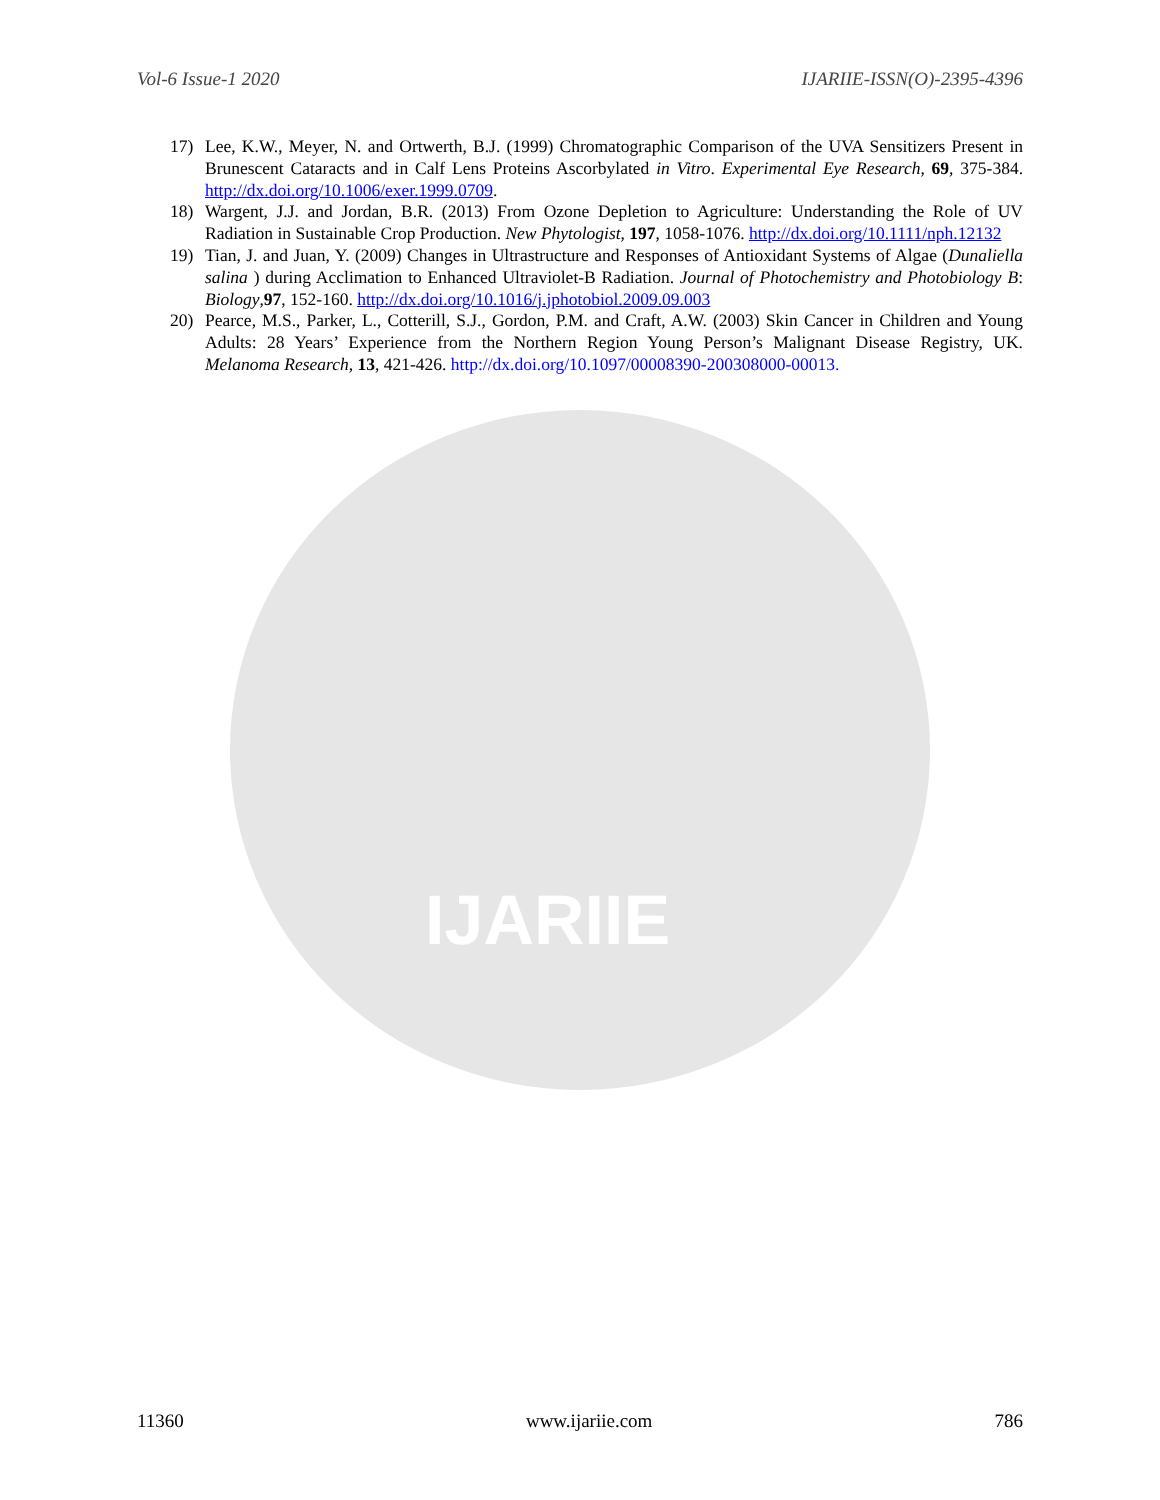IJARIIE
Vol-6 Issue-1 2020 IJARIIE-ISSN(O)-2395-4396
17) Lee, K.W., Meyer, N. and Ortwerth, B.J. (1999) Chromatographic Comparison of the UVA Sensitizers Present in Brunescent Cataracts and in Calf Lens Proteins Ascorbylated in Vitro. Experimental Eye Research, 69, 375-384. http://dx.doi.org/10.1006/exer.1999.0709.
18) Wargent, J.J. and Jordan, B.R. (2013) From Ozone Depletion to Agriculture: Understanding the Role of UV Radiation in Sustainable Crop Production. New Phytologist, 197, 1058-1076. http://dx.doi.org/10.1111/nph.12132
19) Tian, J. and Juan, Y. (2009) Changes in Ultrastructure and Responses of Antioxidant Systems of Algae (Dunaliella salina ) during Acclimation to Enhanced Ultraviolet-B Radiation. Journal of Photochemistry and Photobiology B: Biology,97, 152-160. http://dx.doi.org/10.1016/j.jphotobiol.2009.09.003
20) Pearce, M.S., Parker, L., Cotterill, S.J., Gordon, P.M. and Craft, A.W. (2003) Skin Cancer in Children and Young Adults: 28 Years’ Experience from the Northern Region Young Person’s Malignant Disease Registry, UK. Melanoma Research, 13, 421-426. http://dx.doi.org/10.1097/00008390-200308000-00013.
11360 www.ijariie.com 786